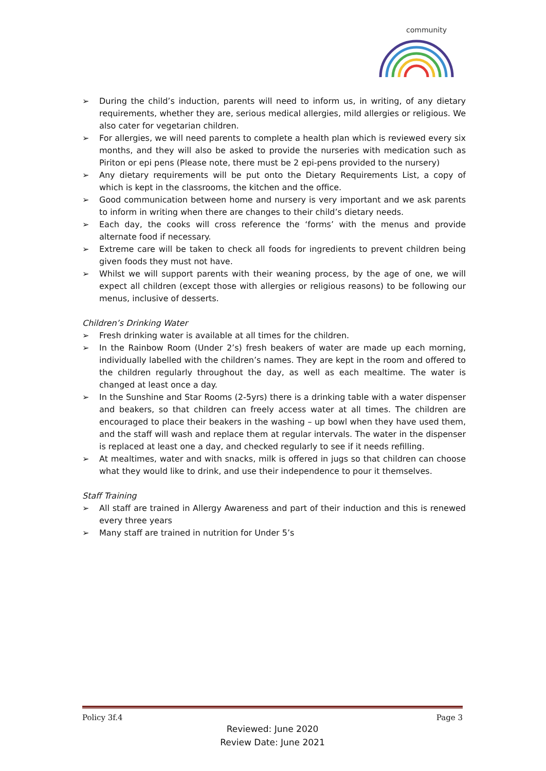community
➢ During the child’s induction, parents will need to inform us, in writing, of any dietary requirements, whether they are, serious medical allergies, mild allergies or religious. We also cater for vegetarian children.
➢ For allergies, we will need parents to complete a health plan which is reviewed every six months, and they will also be asked to provide the nurseries with medication such as Piriton or epi pens (Please note, there must be 2 epi-pens provided to the nursery)
➢ Any dietary requirements will be put onto the Dietary Requirements List, a copy of which is kept in the classrooms, the kitchen and the office.
➢ Good communication between home and nursery is very important and we ask parents to inform in writing when there are changes to their child’s dietary needs.
➢ Each day, the cooks will cross reference the ‘forms’ with the menus and provide alternate food if necessary.
➢ Extreme care will be taken to check all foods for ingredients to prevent children being given foods they must not have.
➢ Whilst we will support parents with their weaning process, by the age of one, we will expect all children (except those with allergies or religious reasons) to be following our menus, inclusive of desserts.
Children’s Drinking Water
➢ Fresh drinking water is available at all times for the children.
➢ In the Rainbow Room (Under 2’s) fresh beakers of water are made up each morning, individually labelled with the children’s names. They are kept in the room and offered to the children regularly throughout the day, as well as each mealtime. The water is changed at least once a day.
➢ In the Sunshine and Star Rooms (2-5yrs) there is a drinking table with a water dispenser and beakers, so that children can freely access water at all times. The children are encouraged to place their beakers in the washing – up bowl when they have used them, and the staff will wash and replace them at regular intervals. The water in the dispenser is replaced at least one a day, and checked regularly to see if it needs refilling.
➢ At mealtimes, water and with snacks, milk is offered in jugs so that children can choose what they would like to drink, and use their independence to pour it themselves.
Staff Training
➢ All staff are trained in Allergy Awareness and part of their induction and this is renewed every three years
➢ Many staff are trained in nutrition for Under 5’s
Policy 3f.4 Page 3
Reviewed: June 2020
Review Date: June 2021